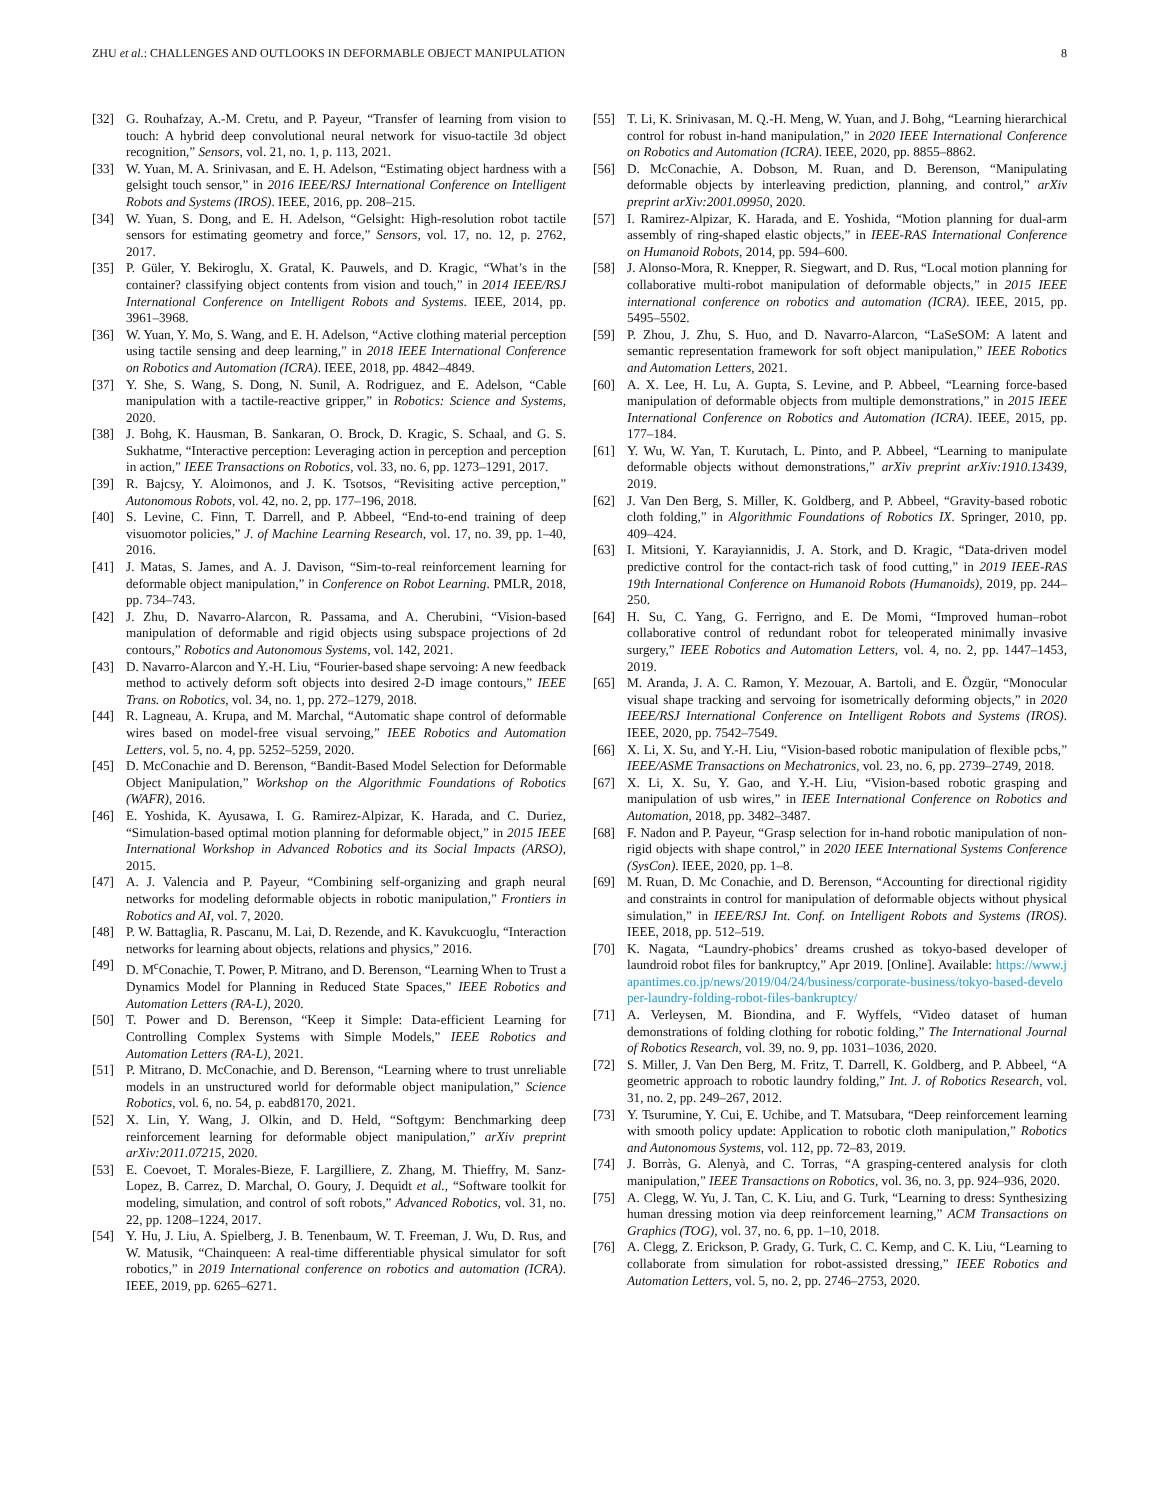ZHU et al.: CHALLENGES AND OUTLOOKS IN DEFORMABLE OBJECT MANIPULATION 8
[32] G. Rouhafzay, A.-M. Cretu, and P. Payeur, “Transfer of learning from vision to touch: A hybrid deep convolutional neural network for visuo-tactile 3d object recognition,” Sensors, vol. 21, no. 1, p. 113, 2021.
[33] W. Yuan, M. A. Srinivasan, and E. H. Adelson, “Estimating object hardness with a gelsight touch sensor,” in 2016 IEEE/RSJ International Conference on Intelligent Robots and Systems (IROS). IEEE, 2016, pp. 208–215.
[34] W. Yuan, S. Dong, and E. H. Adelson, “Gelsight: High-resolution robot tactile sensors for estimating geometry and force,” Sensors, vol. 17, no. 12, p. 2762, 2017.
[35] P. Güler, Y. Bekiroglu, X. Gratal, K. Pauwels, and D. Kragic, “What’s in the container? classifying object contents from vision and touch,” in 2014 IEEE/RSJ International Conference on Intelligent Robots and Systems. IEEE, 2014, pp. 3961–3968.
[36] W. Yuan, Y. Mo, S. Wang, and E. H. Adelson, “Active clothing material perception using tactile sensing and deep learning,” in 2018 IEEE International Conference on Robotics and Automation (ICRA). IEEE, 2018, pp. 4842–4849.
[37] Y. She, S. Wang, S. Dong, N. Sunil, A. Rodriguez, and E. Adelson, “Cable manipulation with a tactile-reactive gripper,” in Robotics: Science and Systems, 2020.
[38] J. Bohg, K. Hausman, B. Sankaran, O. Brock, D. Kragic, S. Schaal, and G. S. Sukhatme, “Interactive perception: Leveraging action in perception and perception in action,” IEEE Transactions on Robotics, vol. 33, no. 6, pp. 1273–1291, 2017.
[39] R. Bajcsy, Y. Aloimonos, and J. K. Tsotsos, “Revisiting active perception,” Autonomous Robots, vol. 42, no. 2, pp. 177–196, 2018.
[40] S. Levine, C. Finn, T. Darrell, and P. Abbeel, “End-to-end training of deep visuomotor policies,” J. of Machine Learning Research, vol. 17, no. 39, pp. 1–40, 2016.
[41] J. Matas, S. James, and A. J. Davison, “Sim-to-real reinforcement learning for deformable object manipulation,” in Conference on Robot Learning. PMLR, 2018, pp. 734–743.
[42] J. Zhu, D. Navarro-Alarcon, R. Passama, and A. Cherubini, “Vision-based manipulation of deformable and rigid objects using subspace projections of 2d contours,” Robotics and Autonomous Systems, vol. 142, 2021.
[43] D. Navarro-Alarcon and Y.-H. Liu, “Fourier-based shape servoing: A new feedback method to actively deform soft objects into desired 2-D image contours,” IEEE Trans. on Robotics, vol. 34, no. 1, pp. 272–1279, 2018.
[44] R. Lagneau, A. Krupa, and M. Marchal, “Automatic shape control of deformable wires based on model-free visual servoing,” IEEE Robotics and Automation Letters, vol. 5, no. 4, pp. 5252–5259, 2020.
[45] D. McConachie and D. Berenson, “Bandit-Based Model Selection for Deformable Object Manipulation,” Workshop on the Algorithmic Foundations of Robotics (WAFR), 2016.
[46] E. Yoshida, K. Ayusawa, I. G. Ramirez-Alpizar, K. Harada, and C. Duriez, “Simulation-based optimal motion planning for deformable object,” in 2015 IEEE International Workshop in Advanced Robotics and its Social Impacts (ARSO), 2015.
[47] A. J. Valencia and P. Payeur, “Combining self-organizing and graph neural networks for modeling deformable objects in robotic manipulation,” Frontiers in Robotics and AI, vol. 7, 2020.
[48] P. W. Battaglia, R. Pascanu, M. Lai, D. Rezende, and K. Kavukcuoglu, “Interaction networks for learning about objects, relations and physics,” 2016.
[49] D. M<sup>c</sup>Conachie, T. Power, P. Mitrano, and D. Berenson, “Learning When to Trust a Dynamics Model for Planning in Reduced State Spaces,” IEEE Robotics and Automation Letters (RA-L), 2020.
[50] T. Power and D. Berenson, “Keep it Simple: Data-efficient Learning for Controlling Complex Systems with Simple Models,” IEEE Robotics and Automation Letters (RA-L), 2021.
[51] P. Mitrano, D. McConachie, and D. Berenson, “Learning where to trust unreliable models in an unstructured world for deformable object manipulation,” Science Robotics, vol. 6, no. 54, p. eabd8170, 2021.
[52] X. Lin, Y. Wang, J. Olkin, and D. Held, “Softgym: Benchmarking deep reinforcement learning for deformable object manipulation,” arXiv preprint arXiv:2011.07215, 2020.
[53] E. Coevoet, T. Morales-Bieze, F. Largilliere, Z. Zhang, M. Thieffry, M. Sanz-Lopez, B. Carrez, D. Marchal, O. Goury, J. Dequidt et al., “Software toolkit for modeling, simulation, and control of soft robots,” Advanced Robotics, vol. 31, no. 22, pp. 1208–1224, 2017.
[54] Y. Hu, J. Liu, A. Spielberg, J. B. Tenenbaum, W. T. Freeman, J. Wu, D. Rus, and W. Matusik, “Chainqueen: A real-time differentiable physical simulator for soft robotics,” in 2019 International conference on robotics and automation (ICRA). IEEE, 2019, pp. 6265–6271.
[55] T. Li, K. Srinivasan, M. Q.-H. Meng, W. Yuan, and J. Bohg, “Learning hierarchical control for robust in-hand manipulation,” in 2020 IEEE International Conference on Robotics and Automation (ICRA). IEEE, 2020, pp. 8855–8862.
[56] D. McConachie, A. Dobson, M. Ruan, and D. Berenson, “Manipulating deformable objects by interleaving prediction, planning, and control,” arXiv preprint arXiv:2001.09950, 2020.
[57] I. Ramirez-Alpizar, K. Harada, and E. Yoshida, “Motion planning for dual-arm assembly of ring-shaped elastic objects,” in IEEE-RAS International Conference on Humanoid Robots, 2014, pp. 594–600.
[58] J. Alonso-Mora, R. Knepper, R. Siegwart, and D. Rus, “Local motion planning for collaborative multi-robot manipulation of deformable objects,” in 2015 IEEE international conference on robotics and automation (ICRA). IEEE, 2015, pp. 5495–5502.
[59] P. Zhou, J. Zhu, S. Huo, and D. Navarro-Alarcon, “LaSeSOM: A latent and semantic representation framework for soft object manipulation,” IEEE Robotics and Automation Letters, 2021.
[60] A. X. Lee, H. Lu, A. Gupta, S. Levine, and P. Abbeel, “Learning force-based manipulation of deformable objects from multiple demonstrations,” in 2015 IEEE International Conference on Robotics and Automation (ICRA). IEEE, 2015, pp. 177–184.
[61] Y. Wu, W. Yan, T. Kurutach, L. Pinto, and P. Abbeel, “Learning to manipulate deformable objects without demonstrations,” arXiv preprint arXiv:1910.13439, 2019.
[62] J. Van Den Berg, S. Miller, K. Goldberg, and P. Abbeel, “Gravity-based robotic cloth folding,” in Algorithmic Foundations of Robotics IX. Springer, 2010, pp. 409–424.
[63] I. Mitsioni, Y. Karayiannidis, J. A. Stork, and D. Kragic, “Data-driven model predictive control for the contact-rich task of food cutting,” in 2019 IEEE-RAS 19th International Conference on Humanoid Robots (Humanoids), 2019, pp. 244–250.
[64] H. Su, C. Yang, G. Ferrigno, and E. De Momi, “Improved human–robot collaborative control of redundant robot for teleoperated minimally invasive surgery,” IEEE Robotics and Automation Letters, vol. 4, no. 2, pp. 1447–1453, 2019.
[65] M. Aranda, J. A. C. Ramon, Y. Mezouar, A. Bartoli, and E. Özgür, “Monocular visual shape tracking and servoing for isometrically deforming objects,” in 2020 IEEE/RSJ International Conference on Intelligent Robots and Systems (IROS). IEEE, 2020, pp. 7542–7549.
[66] X. Li, X. Su, and Y.-H. Liu, “Vision-based robotic manipulation of flexible pcbs,” IEEE/ASME Transactions on Mechatronics, vol. 23, no. 6, pp. 2739–2749, 2018.
[67] X. Li, X. Su, Y. Gao, and Y.-H. Liu, “Vision-based robotic grasping and manipulation of usb wires,” in IEEE International Conference on Robotics and Automation, 2018, pp. 3482–3487.
[68] F. Nadon and P. Payeur, “Grasp selection for in-hand robotic manipulation of non-rigid objects with shape control,” in 2020 IEEE International Systems Conference (SysCon). IEEE, 2020, pp. 1–8.
[69] M. Ruan, D. Mc Conachie, and D. Berenson, “Accounting for directional rigidity and constraints in control for manipulation of deformable objects without physical simulation,” in IEEE/RSJ Int. Conf. on Intelligent Robots and Systems (IROS). IEEE, 2018, pp. 512–519.
[70] K. Nagata, “Laundry-phobics’ dreams crushed as tokyo-based developer of laundroid robot files for bankruptcy,” Apr 2019. [Online]. Available: https://www.japantimes.co.jp/news/2019/04/24/business/corporate-business/tokyo-based-developer-laundry-folding-robot-files-bankruptcy/
[71] A. Verleysen, M. Biondina, and F. Wyffels, “Video dataset of human demonstrations of folding clothing for robotic folding,” The International Journal of Robotics Research, vol. 39, no. 9, pp. 1031–1036, 2020.
[72] S. Miller, J. Van Den Berg, M. Fritz, T. Darrell, K. Goldberg, and P. Abbeel, “A geometric approach to robotic laundry folding,” Int. J. of Robotics Research, vol. 31, no. 2, pp. 249–267, 2012.
[73] Y. Tsurumine, Y. Cui, E. Uchibe, and T. Matsubara, “Deep reinforcement learning with smooth policy update: Application to robotic cloth manipulation,” Robotics and Autonomous Systems, vol. 112, pp. 72–83, 2019.
[74] J. Borràs, G. Alenyà, and C. Torras, “A grasping-centered analysis for cloth manipulation,” IEEE Transactions on Robotics, vol. 36, no. 3, pp. 924–936, 2020.
[75] A. Clegg, W. Yu, J. Tan, C. K. Liu, and G. Turk, “Learning to dress: Synthesizing human dressing motion via deep reinforcement learning,” ACM Transactions on Graphics (TOG), vol. 37, no. 6, pp. 1–10, 2018.
[76] A. Clegg, Z. Erickson, P. Grady, G. Turk, C. C. Kemp, and C. K. Liu, “Learning to collaborate from simulation for robot-assisted dressing,” IEEE Robotics and Automation Letters, vol. 5, no. 2, pp. 2746–2753, 2020.